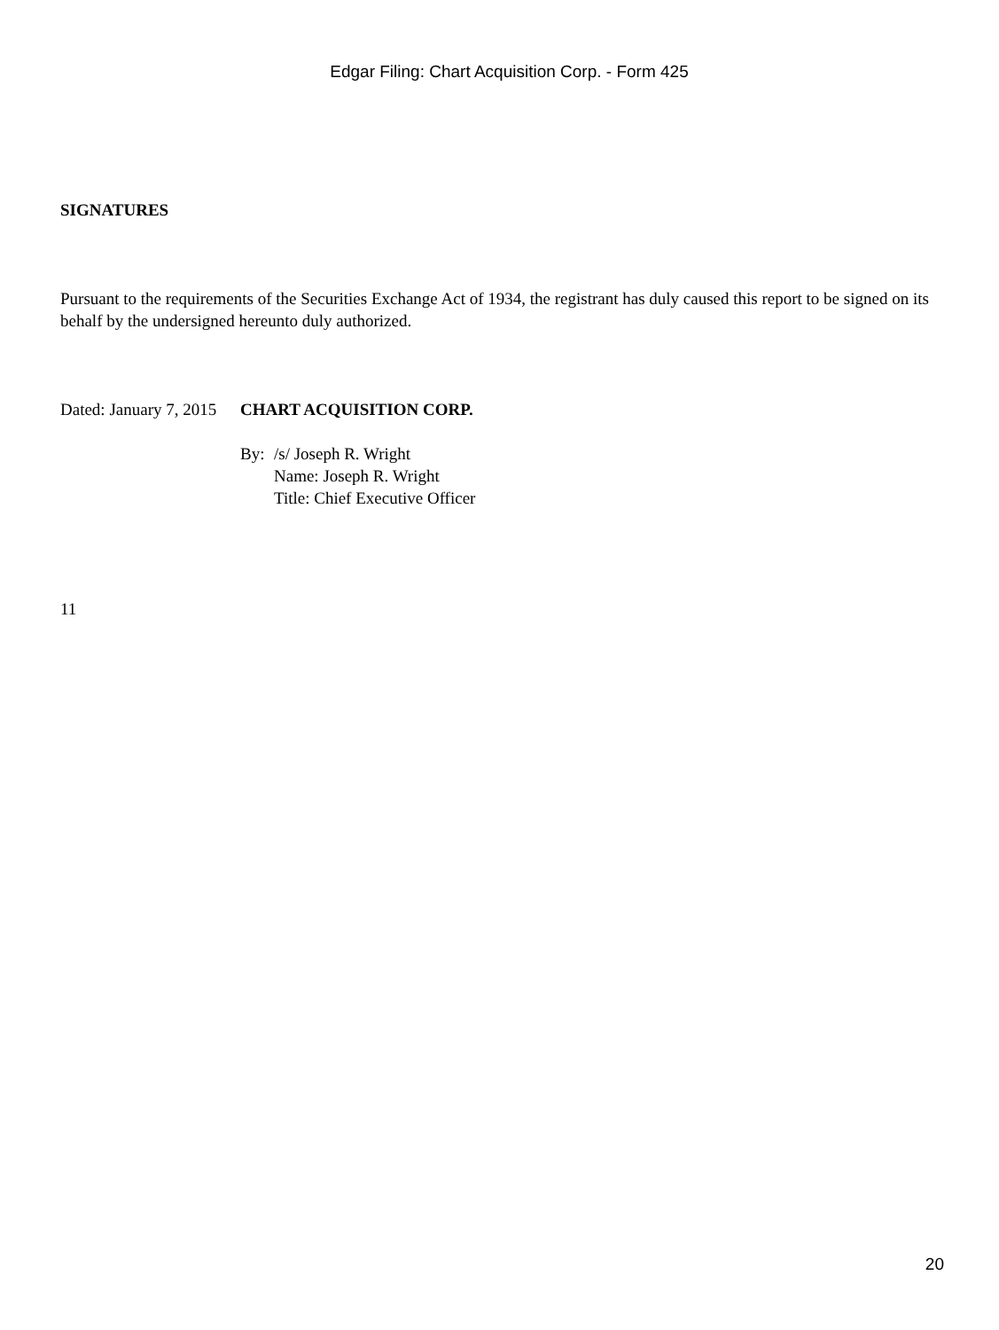Edgar Filing: Chart Acquisition Corp. - Form 425
SIGNATURES
Pursuant to the requirements of the Securities Exchange Act of 1934, the registrant has duly caused this report to be signed on its behalf by the undersigned hereunto duly authorized.
| Dated: January 7, 2015 | CHART ACQUISITION CORP. | |
| | By: | /s/ Joseph R. Wright |
| | | Name: Joseph R. Wright |
| | | Title: Chief Executive Officer |
11
20